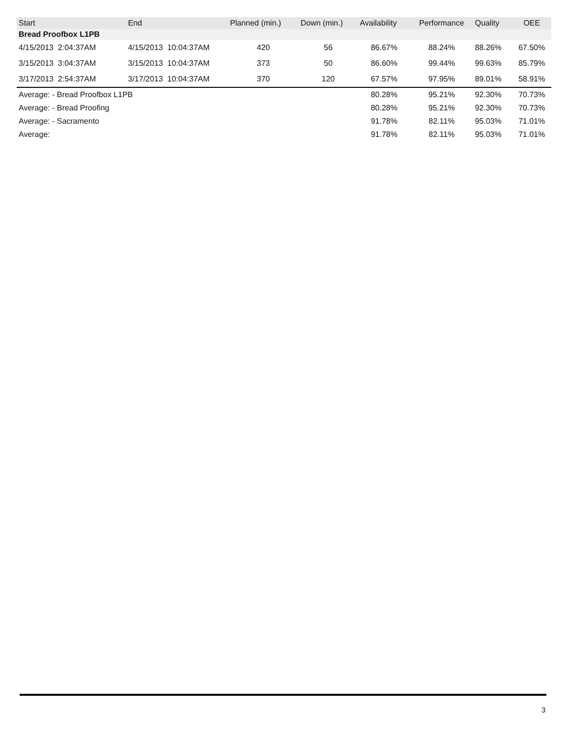| Start | End | Planned (min.) | Down (min.) | Availability | Performance | Quality | OEE |
| --- | --- | --- | --- | --- | --- | --- | --- |
| Bread Proofbox L1PB | | | | | | | |
| 4/15/2013 2:04:37AM | 4/15/2013 10:04:37AM | 420 | 56 | 86.67% | 88.24% | 88.26% | 67.50% |
| 3/15/2013 3:04:37AM | 3/15/2013 10:04:37AM | 373 | 50 | 86.60% | 99.44% | 99.63% | 85.79% |
| 3/17/2013 2:54:37AM | 3/17/2013 10:04:37AM | 370 | 120 | 67.57% | 97.95% | 89.01% | 58.91% |
| Average: - Bread Proofbox L1PB | | | | 80.28% | 95.21% | 92.30% | 70.73% |
| Average: - Bread Proofing | | | | 80.28% | 95.21% | 92.30% | 70.73% |
| Average: - Sacramento | | | | 91.78% | 82.11% | 95.03% | 71.01% |
| Average: | | | | 91.78% | 82.11% | 95.03% | 71.01% |
3